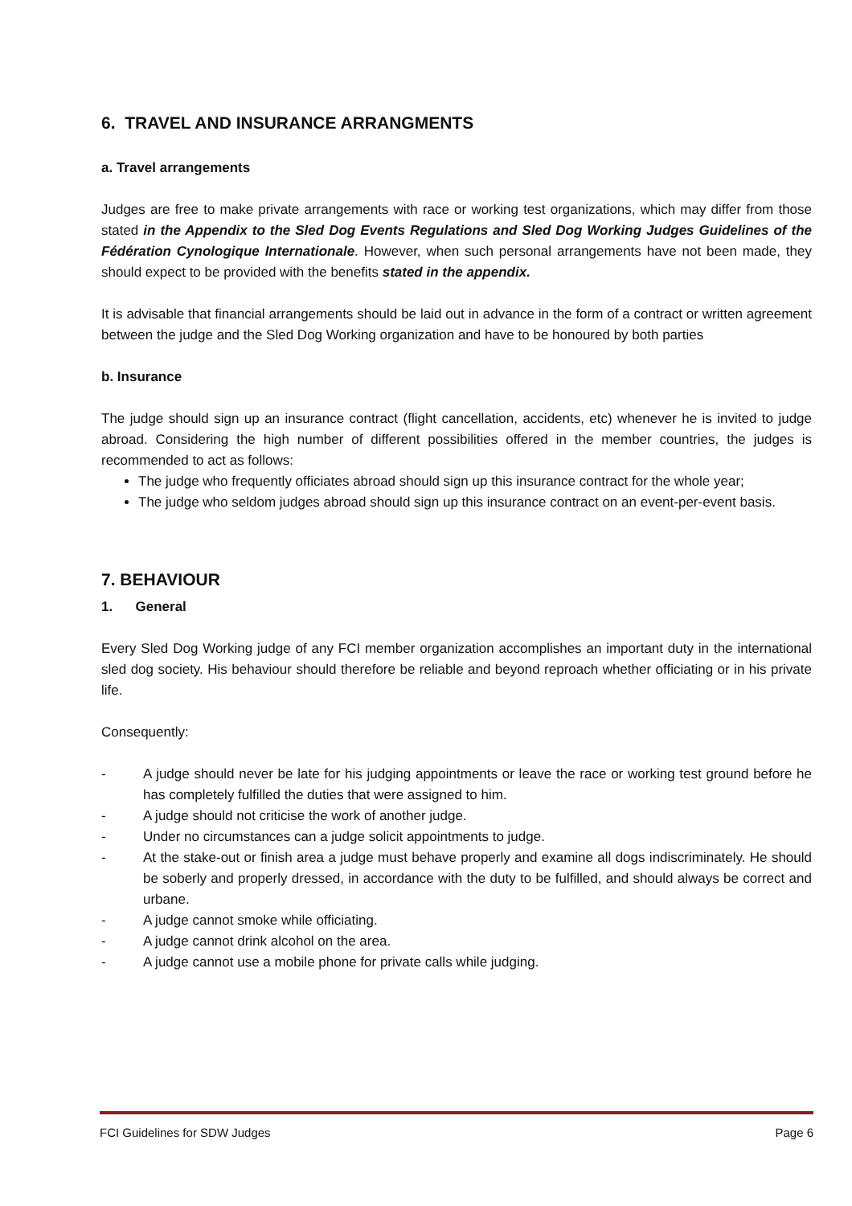6. TRAVEL AND INSURANCE ARRANGMENTS
a. Travel arrangements
Judges are free to make private arrangements with race or working test organizations, which may differ from those stated in the Appendix to the Sled Dog Events Regulations and Sled Dog Working Judges Guidelines of the Fédération Cynologique Internationale. However, when such personal arrangements have not been made, they should expect to be provided with the benefits stated in the appendix.
It is advisable that financial arrangements should be laid out in advance in the form of a contract or written agreement between the judge and the Sled Dog Working organization and have to be honoured by both parties
b. Insurance
The judge should sign up an insurance contract (flight cancellation, accidents, etc) whenever he is invited to judge abroad. Considering the high number of different possibilities offered in the member countries, the judges is recommended to act as follows:
The judge who frequently officiates abroad should sign up this insurance contract for the whole year;
The judge who seldom judges abroad should sign up this insurance contract on an event-per-event basis.
7. BEHAVIOUR
1. General
Every Sled Dog Working judge of any FCI member organization accomplishes an important duty in the international sled dog society. His behaviour should therefore be reliable and beyond reproach whether officiating or in his private life.
Consequently:
- A judge should never be late for his judging appointments or leave the race or working test ground before he has completely fulfilled the duties that were assigned to him.
- A judge should not criticise the work of another judge.
- Under no circumstances can a judge solicit appointments to judge.
- At the stake-out or finish area a judge must behave properly and examine all dogs indiscriminately. He should be soberly and properly dressed, in accordance with the duty to be fulfilled, and should always be correct and urbane.
- A judge cannot smoke while officiating.
- A judge cannot drink alcohol on the area.
- A judge cannot use a mobile phone for private calls while judging.
FCI Guidelines for SDW Judges Page 6